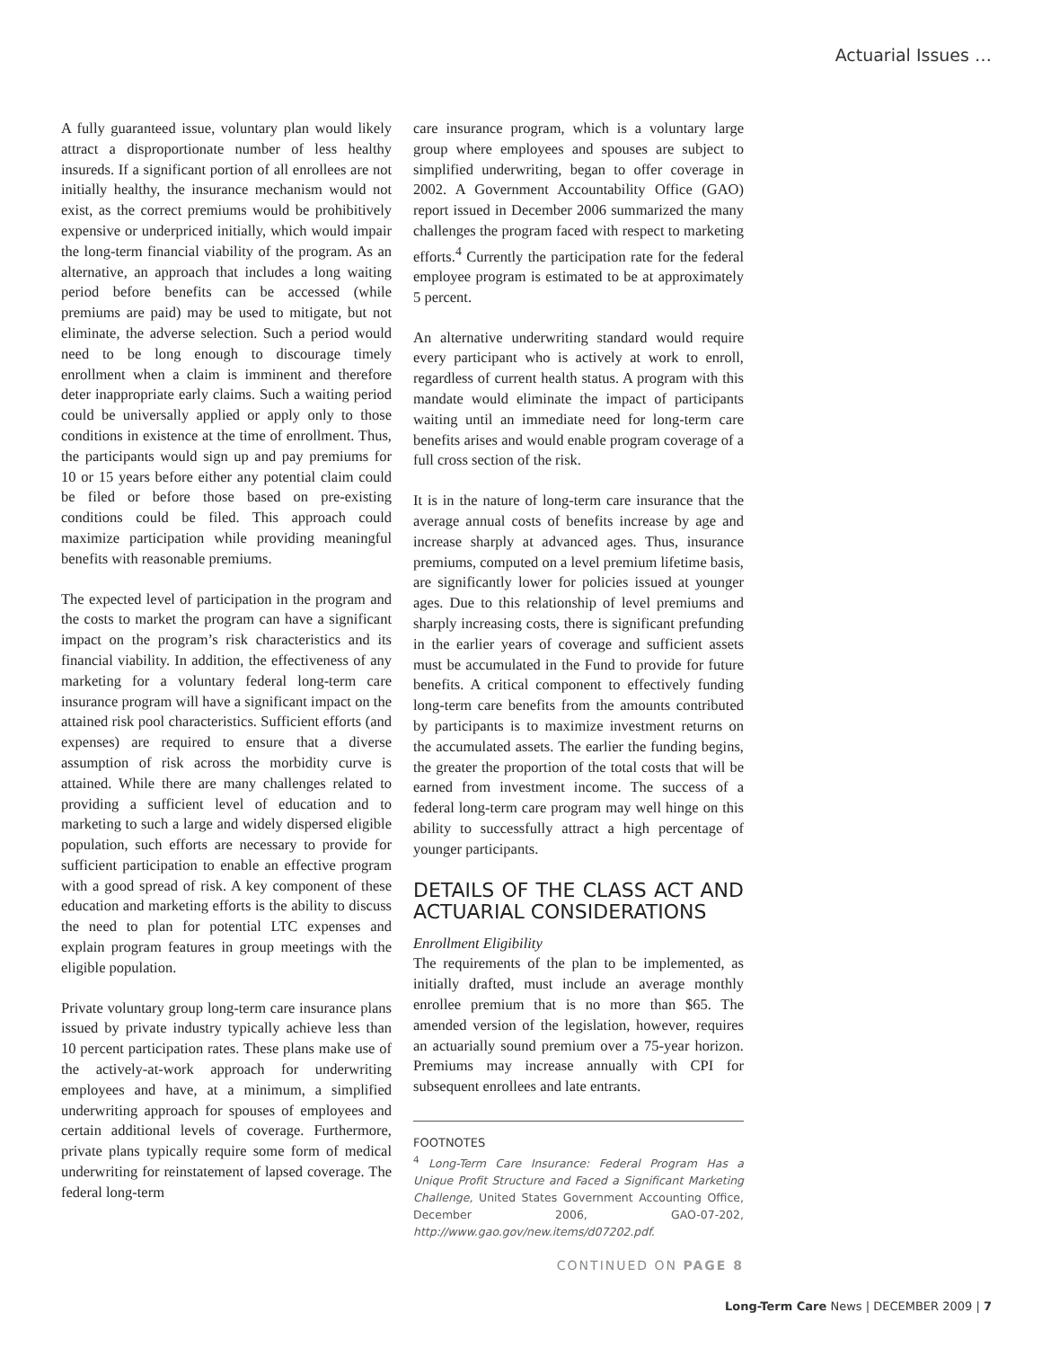Actuarial Issues …
A fully guaranteed issue, voluntary plan would likely attract a disproportionate number of less healthy insureds. If a significant portion of all enrollees are not initially healthy, the insurance mechanism would not exist, as the correct premiums would be prohibitively expensive or underpriced initially, which would impair the long-term financial viability of the program. As an alternative, an approach that includes a long waiting period before benefits can be accessed (while premiums are paid) may be used to mitigate, but not eliminate, the adverse selection. Such a period would need to be long enough to discourage timely enrollment when a claim is imminent and therefore deter inappropriate early claims. Such a waiting period could be universally applied or apply only to those conditions in existence at the time of enrollment. Thus, the participants would sign up and pay premiums for 10 or 15 years before either any potential claim could be filed or before those based on pre-existing conditions could be filed. This approach could maximize participation while providing meaningful benefits with reasonable premiums.
The expected level of participation in the program and the costs to market the program can have a significant impact on the program’s risk characteristics and its financial viability. In addition, the effectiveness of any marketing for a voluntary federal long-term care insurance program will have a significant impact on the attained risk pool characteristics. Sufficient efforts (and expenses) are required to ensure that a diverse assumption of risk across the morbidity curve is attained. While there are many challenges related to providing a sufficient level of education and to marketing to such a large and widely dispersed eligible population, such efforts are necessary to provide for sufficient participation to enable an effective program with a good spread of risk. A key component of these education and marketing efforts is the ability to discuss the need to plan for potential LTC expenses and explain program features in group meetings with the eligible population.
Private voluntary group long-term care insurance plans issued by private industry typically achieve less than 10 percent participation rates. These plans make use of the actively-at-work approach for underwriting employees and have, at a minimum, a simplified underwriting approach for spouses of employees and certain additional levels of coverage. Furthermore, private plans typically require some form of medical underwriting for reinstatement of lapsed coverage. The federal long-term
care insurance program, which is a voluntary large group where employees and spouses are subject to simplified underwriting, began to offer coverage in 2002. A Government Accountability Office (GAO) report issued in December 2006 summarized the many challenges the program faced with respect to marketing efforts.<sup>4</sup> Currently the participation rate for the federal employee program is estimated to be at approximately 5 percent.
An alternative underwriting standard would require every participant who is actively at work to enroll, regardless of current health status. A program with this mandate would eliminate the impact of participants waiting until an immediate need for long-term care benefits arises and would enable program coverage of a full cross section of the risk.
It is in the nature of long-term care insurance that the average annual costs of benefits increase by age and increase sharply at advanced ages. Thus, insurance premiums, computed on a level premium lifetime basis, are significantly lower for policies issued at younger ages. Due to this relationship of level premiums and sharply increasing costs, there is significant prefunding in the earlier years of coverage and sufficient assets must be accumulated in the Fund to provide for future benefits. A critical component to effectively funding long-term care benefits from the amounts contributed by participants is to maximize investment returns on the accumulated assets. The earlier the funding begins, the greater the proportion of the total costs that will be earned from investment income. The success of a federal long-term care program may well hinge on this ability to successfully attract a high percentage of younger participants.
DETAILS OF THE CLASS ACT AND ACTUARIAL CONSIDERATIONS
Enrollment Eligibility
The requirements of the plan to be implemented, as initially drafted, must include an average monthly enrollee premium that is no more than $65. The amended version of the legislation, however, requires an actuarially sound premium over a 75-year horizon. Premiums may increase annually with CPI for subsequent enrollees and late entrants.
FOOTNOTES
<sup>4</sup> Long-Term Care Insurance: Federal Program Has a Unique Profit Structure and Faced a Significant Marketing Challenge, United States Government Accounting Office, December 2006, GAO-07-202, http://www.gao.gov/new.items/d07202.pdf.
CONTINUED ON PAGE 8
Long-Term Care News | DECEMBER 2009 | 7